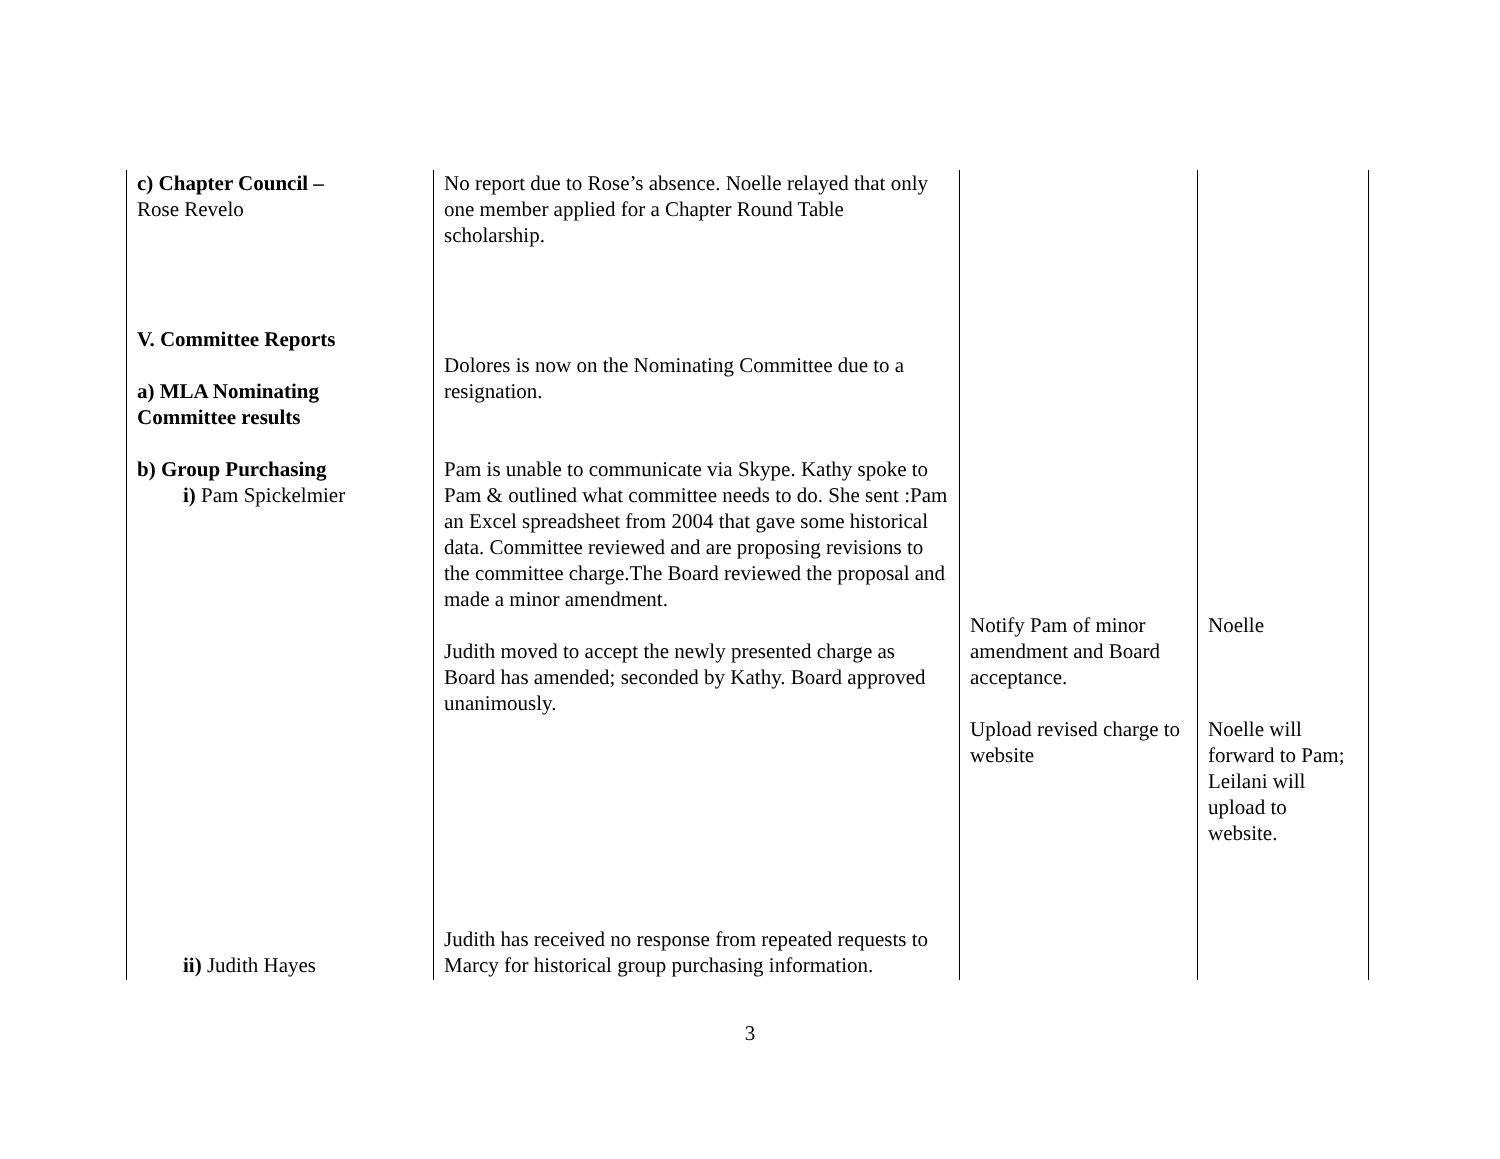| c) Chapter Council – Rose Revelo V. Committee Reports a) MLA Nominating Committee results b) Group Purchasing i) Pam Spickelmier ii) Judith Hayes | No report due to Rose’s absence. Noelle relayed that only one member applied for a Chapter Round Table scholarship. Dolores is now on the Nominating Committee due to a resignation. Pam is unable to communicate via Skype. Kathy spoke to Pam & outlined what committee needs to do. She sent :Pam an Excel spreadsheet from 2004 that gave some historical data. Committee reviewed and are proposing revisions to the committee charge.The Board reviewed the proposal and made a minor amendment. Judith moved to accept the newly presented charge as Board has amended; seconded by Kathy. Board approved unanimously. Judith has received no response from repeated requests to Marcy for historical group purchasing information. | Notify Pam of minor amendment and Board acceptance. Upload revised charge to website | Noelle Noelle will forward to Pam; Leilani will upload to website. |
3